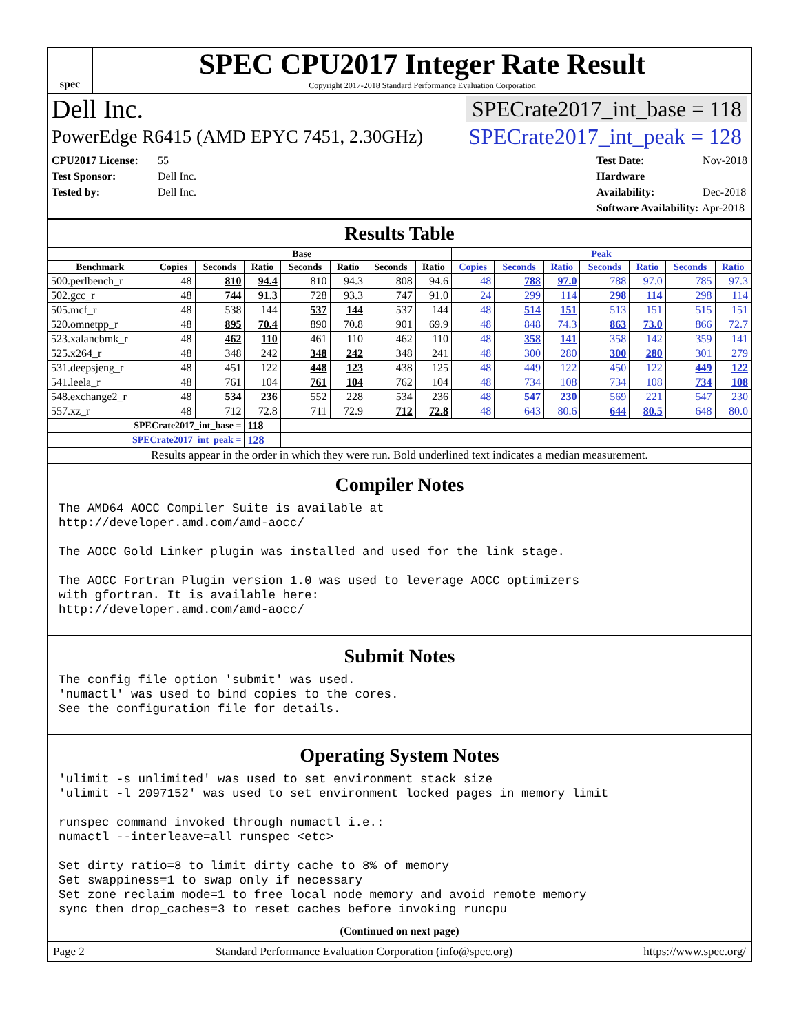spec
SPEC CPU2017 Integer Rate Result
Copyright 2017-2018 Standard Performance Evaluation Corporation
Dell Inc. SPECrate2017_int_base = 118
PowerEdge R6415 (AMD EPYC 7451, 2.30GHz) SPECrate2017_int_peak = 128
CPU2017 License: 55
Test Sponsor: Dell Inc.
Tested by: Dell Inc.
Test Date: Nov-2018
Hardware Availability: Dec-2018
Software Availability: Apr-2018
Results Table
| | Base | | | | | | | Peak | | | | | | |
| --- | --- | --- | --- | --- | --- | --- | --- | --- | --- | --- | --- | --- | --- | --- |
| Benchmark | Copies | Seconds | Ratio | Seconds | Ratio | Seconds | Ratio | Copies | Seconds | Ratio | Seconds | Ratio | Seconds | Ratio |
| 500.perlbench_r | 48 | 810 | 94.4 | 810 | 94.3 | 808 | 94.6 | 48 | 788 | 97.0 | 788 | 97.0 | 785 | 97.3 |
| 502.gcc_r | 48 | 744 | 91.3 | 728 | 93.3 | 747 | 91.0 | 24 | 299 | 114 | 298 | 114 | 298 | 114 |
| 505.mcf_r | 48 | 538 | 144 | 537 | 144 | 537 | 144 | 48 | 514 | 151 | 513 | 151 | 515 | 151 |
| 520.omnetpp_r | 48 | 895 | 70.4 | 890 | 70.8 | 901 | 69.9 | 48 | 848 | 74.3 | 863 | 73.0 | 866 | 72.7 |
| 523.xalancbmk_r | 48 | 462 | 110 | 461 | 110 | 462 | 110 | 48 | 358 | 141 | 358 | 142 | 359 | 141 |
| 525.x264_r | 48 | 348 | 242 | 348 | 242 | 348 | 241 | 48 | 300 | 280 | 300 | 280 | 301 | 279 |
| 531.deepsjeng_r | 48 | 451 | 122 | 448 | 123 | 438 | 125 | 48 | 449 | 122 | 450 | 122 | 449 | 122 |
| 541.leela_r | 48 | 761 | 104 | 761 | 104 | 762 | 104 | 48 | 734 | 108 | 734 | 108 | 734 | 108 |
| 548.exchange2_r | 48 | 534 | 236 | 552 | 228 | 534 | 236 | 48 | 547 | 230 | 569 | 221 | 547 | 230 |
| 557.xz_r | 48 | 712 | 72.8 | 711 | 72.9 | 712 | 72.8 | 48 | 643 | 80.6 | 644 | 80.5 | 648 | 80.0 |
| SPECrate2017_int_base = | | | 118 | | | | | | | | | | | |
| SPECrate2017_int_peak = | | | 128 | | | | | | | | | | | |
| Results appear in the order in which they were run. Bold underlined text indicates a median measurement. | | | | | | | | | | | | | | |
Compiler Notes
The AMD64 AOCC Compiler Suite is available at
http://developer.amd.com/amd-aocc/

The AOCC Gold Linker plugin was installed and used for the link stage.

The AOCC Fortran Plugin version 1.0 was used to leverage AOCC optimizers
with gfortran. It is available here:
http://developer.amd.com/amd-aocc/
Submit Notes
The config file option 'submit' was used.
'numactl' was used to bind copies to the cores.
See the configuration file for details.
Operating System Notes
'ulimit -s unlimited' was used to set environment stack size
'ulimit -l 2097152' was used to set environment locked pages in memory limit

runspec command invoked through numactl i.e.:
numactl --interleave=all runspec <etc>

Set dirty_ratio=8 to limit dirty cache to 8% of memory
Set swappiness=1 to swap only if necessary
Set zone_reclaim_mode=1 to free local node memory and avoid remote memory
sync then drop_caches=3 to reset caches before invoking runcpu
(Continued on next page)
Page 2 Standard Performance Evaluation Corporation (info@spec.org) https://www.spec.org/